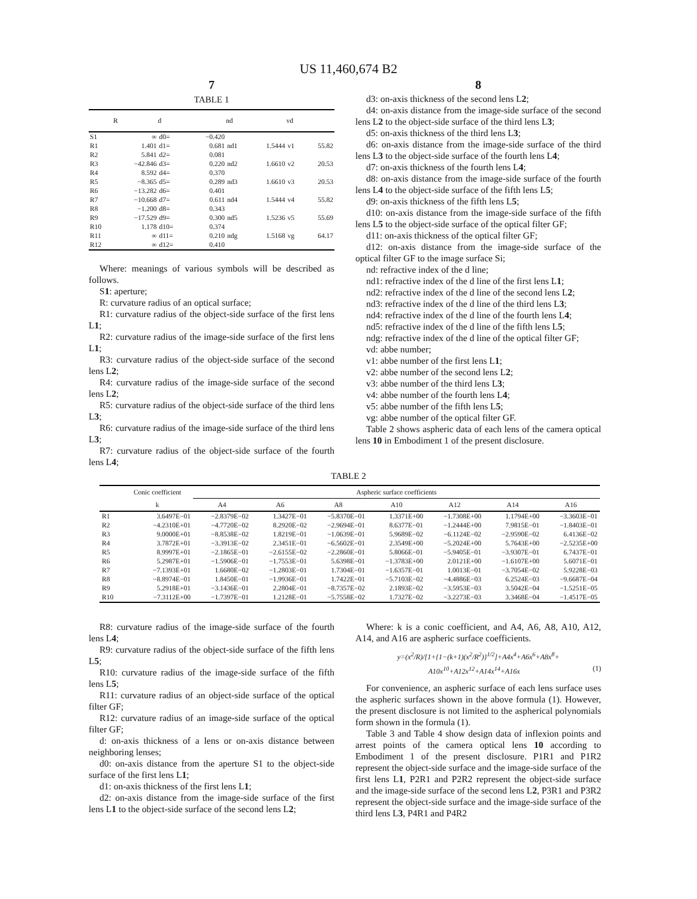US 11,460,674 B2
7
TABLE 1
| | R | d | | nd | | vd | |
| --- | --- | --- | --- | --- | --- | --- | --- |
| S1 | ∞ | d0= | −0.420 | | | | |
| R1 | 1.401 | d1= | 0.681 | nd1 | 1.5444 | v1 | 55.82 |
| R2 | 5.841 | d2= | 0.081 | | | | |
| R3 | −42.846 | d3= | 0.220 | nd2 | 1.6610 | v2 | 20.53 |
| R4 | 8.592 | d4= | 0.370 | | | | |
| R5 | −8.365 | d5= | 0.289 | nd3 | 1.6610 | v3 | 20.53 |
| R6 | −13.282 | d6= | 0.401 | | | | |
| R7 | −10.668 | d7= | 0.611 | nd4 | 1.5444 | v4 | 55.82 |
| R8 | −1.200 | d8= | 0.343 | | | | |
| R9 | −17.529 | d9= | 0.300 | nd5 | 1.5236 | v5 | 55.69 |
| R10 | 1.178 | d10= | 0.374 | | | | |
| R11 | ∞ | d11= | 0.210 | ndg | 1.5168 | vg | 64.17 |
| R12 | ∞ | d12= | 0.410 | | | | |
Where: meanings of various symbols will be described as follows.
S1: aperture;
R: curvature radius of an optical surface;
R1: curvature radius of the object-side surface of the first lens L1;
R2: curvature radius of the image-side surface of the first lens L1;
R3: curvature radius of the object-side surface of the second lens L2;
R4: curvature radius of the image-side surface of the second lens L2;
R5: curvature radius of the object-side surface of the third lens L3;
R6: curvature radius of the image-side surface of the third lens L3;
R7: curvature radius of the object-side surface of the fourth lens L4;
8
d3: on-axis thickness of the second lens L2;
d4: on-axis distance from the image-side surface of the second lens L2 to the object-side surface of the third lens L3;
d5: on-axis thickness of the third lens L3;
d6: on-axis distance from the image-side surface of the third lens L3 to the object-side surface of the fourth lens L4;
d7: on-axis thickness of the fourth lens L4;
d8: on-axis distance from the image-side surface of the fourth lens L4 to the object-side surface of the fifth lens L5;
d9: on-axis thickness of the fifth lens L5;
d10: on-axis distance from the image-side surface of the fifth lens L5 to the object-side surface of the optical filter GF;
d11: on-axis thickness of the optical filter GF;
d12: on-axis distance from the image-side surface of the optical filter GF to the image surface Si;
nd: refractive index of the d line;
nd1: refractive index of the d line of the first lens L1;
nd2: refractive index of the d line of the second lens L2;
nd3: refractive index of the d line of the third lens L3;
nd4: refractive index of the d line of the fourth lens L4;
nd5: refractive index of the d line of the fifth lens L5;
ndg: refractive index of the d line of the optical filter GF;
vd: abbe number;
v1: abbe number of the first lens L1;
v2: abbe number of the second lens L2;
v3: abbe number of the third lens L3;
v4: abbe number of the fourth lens L4;
v5: abbe number of the fifth lens L5;
vg: abbe number of the optical filter GF.
Table 2 shows aspheric data of each lens of the camera optical lens 10 in Embodiment 1 of the present disclosure.
TABLE 2
| | Conic coefficient | Aspheric surface coefficients | | | | | | |
| --- | --- | --- | --- | --- | --- | --- | --- | --- |
| | k | A4 | A6 | A8 | A10 | A12 | A14 | A16 |
| R1 | 3.6497E−01 | −2.8379E−02 | 1.3427E−01 | −5.8370E−01 | 1.3371E+00 | −1.7308E+00 | 1.1794E+00 | −3.3603E−01 |
| R2 | −4.2310E+01 | −4.7720E−02 | 8.2920E−02 | −2.9694E−01 | 8.6377E−01 | −1.2444E+00 | 7.9815E−01 | −1.8403E−01 |
| R3 | 9.0000E+01 | −8.8538E−02 | 1.8219E−01 | −1.0639E−01 | 5.9689E−02 | −6.1124E−02 | −2.9590E−02 | 6.4136E−02 |
| R4 | 3.7872E+01 | −3.3913E−02 | 2.3451E−01 | −6.5602E−01 | 2.3549E+00 | −5.2024E+00 | 5.7643E+00 | −2.5235E+00 |
| R5 | 8.9997E+01 | −2.1865E−01 | −2.6155E−02 | −2.2860E−01 | 5.8066E−01 | −5.9405E−01 | −3.9307E−01 | 6.7437E−01 |
| R6 | 5.2987E+01 | −1.5906E−01 | −1.7553E−01 | 5.6398E−01 | −1.3783E+00 | 2.0121E+00 | −1.6107E+00 | 5.6071E−01 |
| R7 | −7.1393E+01 | 1.6680E−02 | −1.2803E−01 | 1.7304E−01 | −1.6357E−01 | 1.0013E−01 | −3.7054E−02 | 5.9228E−03 |
| R8 | −8.8974E−01 | 1.8450E−01 | −1.9936E−01 | 1.7422E−01 | −5.7103E−02 | −4.4886E−03 | 6.2524E−03 | −9.6687E−04 |
| R9 | 5.2918E+01 | −3.1436E−01 | 2.2804E−01 | −8.7357E−02 | 2.1893E−02 | −3.5953E−03 | 3.5042E−04 | −1.5251E−05 |
| R10 | −7.3112E+00 | −1.7397E−01 | 1.2128E−01 | −5.7558E−02 | 1.7327E−02 | −3.2273E−03 | 3.3468E−04 | −1.4517E−05 |
R8: curvature radius of the image-side surface of the fourth lens L4;
R9: curvature radius of the object-side surface of the fifth lens L5;
R10: curvature radius of the image-side surface of the fifth lens L5;
R11: curvature radius of an object-side surface of the optical filter GF;
R12: curvature radius of an image-side surface of the optical filter GF;
d: on-axis thickness of a lens or on-axis distance between neighboring lenses;
d0: on-axis distance from the aperture S1 to the object-side surface of the first lens L1;
d1: on-axis thickness of the first lens L1;
d2: on-axis distance from the image-side surface of the first lens L1 to the object-side surface of the second lens L2;
Where: k is a conic coefficient, and A4, A6, A8, A10, A12, A14, and A16 are aspheric surface coefficients.
y=(x<sup>2</sup>/R)/[1+{1−(k+1)(x<sup>2</sup>/R<sup>2</sup>)}<sup>1/2</sup>]+A4x<sup>4</sup>+A6x<sup>6</sup>+A8x<sup>8</sup>+ A10x<sup>10</sup>+A12x<sup>12</sup>+A14x<sup>14</sup>+A16x (1)
For convenience, an aspheric surface of each lens surface uses the aspheric surfaces shown in the above formula (1). However, the present disclosure is not limited to the aspherical polynomials form shown in the formula (1).
Table 3 and Table 4 show design data of inflexion points and arrest points of the camera optical lens 10 according to Embodiment 1 of the present disclosure. P1R1 and P1R2 represent the object-side surface and the image-side surface of the first lens L1, P2R1 and P2R2 represent the object-side surface and the image-side surface of the second lens L2, P3R1 and P3R2 represent the object-side surface and the image-side surface of the third lens L3, P4R1 and P4R2